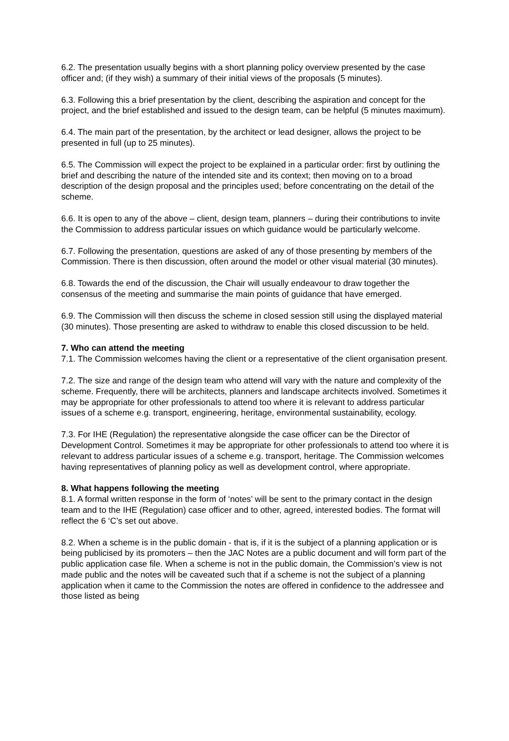6.2. The presentation usually begins with a short planning policy overview presented by the case officer and; (if they wish) a summary of their initial views of the proposals (5 minutes).
6.3. Following this a brief presentation by the client, describing the aspiration and concept for the project, and the brief established and issued to the design team, can be helpful (5 minutes maximum).
6.4. The main part of the presentation, by the architect or lead designer, allows the project to be presented in full (up to 25 minutes).
6.5. The Commission will expect the project to be explained in a particular order: first by outlining the brief and describing the nature of the intended site and its context; then moving on to a broad description of the design proposal and the principles used; before concentrating on the detail of the scheme.
6.6. It is open to any of the above – client, design team, planners – during their contributions to invite the Commission to address particular issues on which guidance would be particularly welcome.
6.7. Following the presentation, questions are asked of any of those presenting by members of the Commission. There is then discussion, often around the model or other visual material (30 minutes).
6.8. Towards the end of the discussion, the Chair will usually endeavour to draw together the consensus of the meeting and summarise the main points of guidance that have emerged.
6.9. The Commission will then discuss the scheme in closed session still using the displayed material (30 minutes). Those presenting are asked to withdraw to enable this closed discussion to be held.
7. Who can attend the meeting
7.1. The Commission welcomes having the client or a representative of the client organisation present.
7.2. The size and range of the design team who attend will vary with the nature and complexity of the scheme. Frequently, there will be architects, planners and landscape architects involved. Sometimes it may be appropriate for other professionals to attend too where it is relevant to address particular issues of a scheme e.g. transport, engineering, heritage, environmental sustainability, ecology.
7.3. For IHE (Regulation) the representative alongside the case officer can be the Director of Development Control. Sometimes it may be appropriate for other professionals to attend too where it is relevant to address particular issues of a scheme e.g. transport, heritage. The Commission welcomes having representatives of planning policy as well as development control, where appropriate.
8. What happens following the meeting
8.1. A formal written response in the form of ‘notes’ will be sent to the primary contact in the design team and to the IHE (Regulation) case officer and to other, agreed, interested bodies. The format will reflect the 6 ‘C’s set out above.
8.2. When a scheme is in the public domain - that is, if it is the subject of a planning application or is being publicised by its promoters – then the JAC Notes are a public document and will form part of the public application case file. When a scheme is not in the public domain, the Commission’s view is not made public and the notes will be caveated such that if a scheme is not the subject of a planning application when it came to the Commission the notes are offered in confidence to the addressee and those listed as being